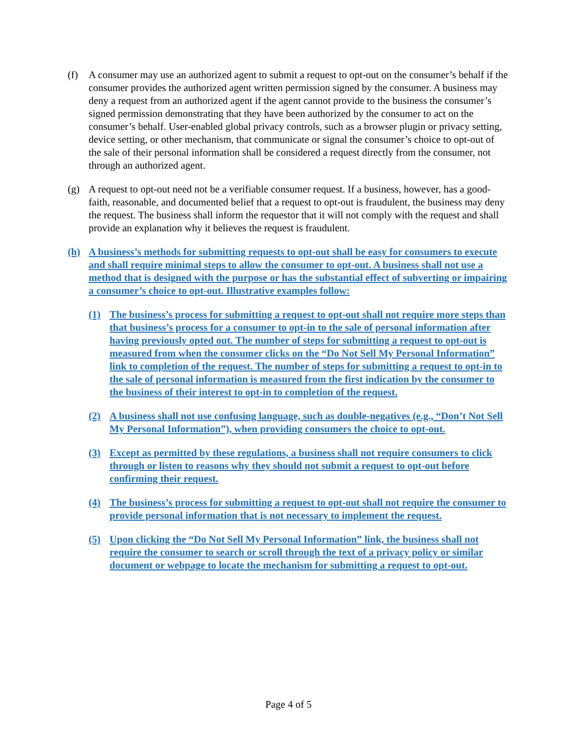(f) A consumer may use an authorized agent to submit a request to opt-out on the consumer’s behalf if the consumer provides the authorized agent written permission signed by the consumer. A business may deny a request from an authorized agent if the agent cannot provide to the business the consumer’s signed permission demonstrating that they have been authorized by the consumer to act on the consumer’s behalf. User-enabled global privacy controls, such as a browser plugin or privacy setting, device setting, or other mechanism, that communicate or signal the consumer’s choice to opt-out of the sale of their personal information shall be considered a request directly from the consumer, not through an authorized agent.
(g) A request to opt-out need not be a verifiable consumer request. If a business, however, has a good-faith, reasonable, and documented belief that a request to opt-out is fraudulent, the business may deny the request. The business shall inform the requestor that it will not comply with the request and shall provide an explanation why it believes the request is fraudulent.
(h) A business’s methods for submitting requests to opt-out shall be easy for consumers to execute and shall require minimal steps to allow the consumer to opt-out. A business shall not use a method that is designed with the purpose or has the substantial effect of subverting or impairing a consumer’s choice to opt-out. Illustrative examples follow:
(1) The business’s process for submitting a request to opt-out shall not require more steps than that business’s process for a consumer to opt-in to the sale of personal information after having previously opted out. The number of steps for submitting a request to opt-out is measured from when the consumer clicks on the “Do Not Sell My Personal Information” link to completion of the request. The number of steps for submitting a request to opt-in to the sale of personal information is measured from the first indication by the consumer to the business of their interest to opt-in to completion of the request.
(2) A business shall not use confusing language, such as double-negatives (e.g., “Don’t Not Sell My Personal Information”), when providing consumers the choice to opt-out.
(3) Except as permitted by these regulations, a business shall not require consumers to click through or listen to reasons why they should not submit a request to opt-out before confirming their request.
(4) The business’s process for submitting a request to opt-out shall not require the consumer to provide personal information that is not necessary to implement the request.
(5) Upon clicking the “Do Not Sell My Personal Information” link, the business shall not require the consumer to search or scroll through the text of a privacy policy or similar document or webpage to locate the mechanism for submitting a request to opt-out.
Page 4 of 5